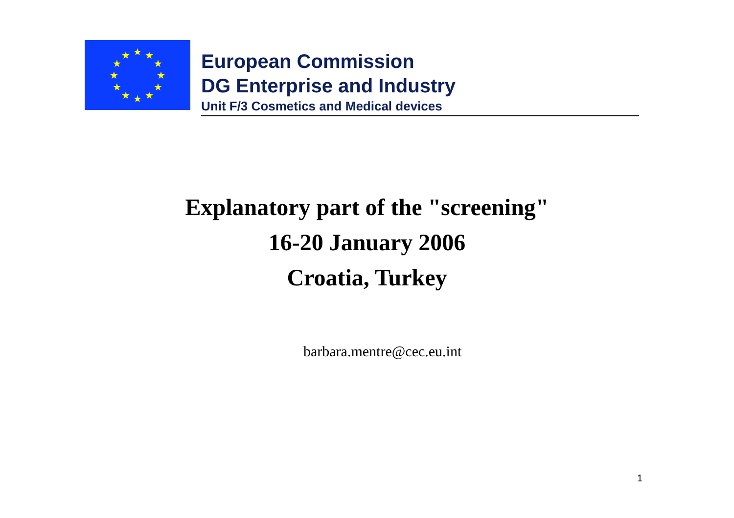★
★
★
★
★
★
★
★
★
★
★
★
European Commission
DG Enterprise and Industry
Unit F/3 Cosmetics and Medical devices
Explanatory part of the "screening"
16-20 January 2006
Croatia, Turkey
barbara.mentre@cec.eu.int
1